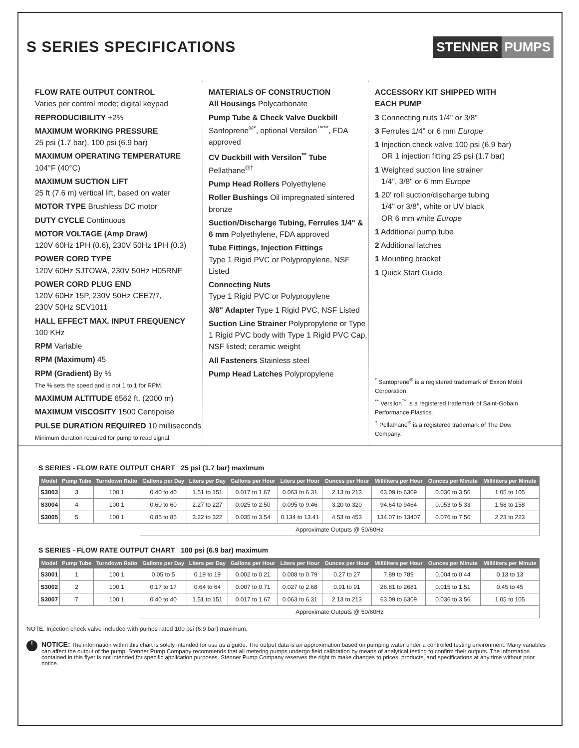S SERIES SPECIFICATIONS
STENNER PUMPS
FLOW RATE OUTPUT CONTROL
Varies per control mode; digital keypad
REPRODUCIBILITY ±2%
MAXIMUM WORKING PRESSURE
25 psi (1.7 bar), 100 psi (6.9 bar)
MAXIMUM OPERATING TEMPERATURE
104°F (40°C)
MAXIMUM SUCTION LIFT
25 ft (7.6 m) vertical lift, based on water
MOTOR TYPE Brushless DC motor
DUTY CYCLE Continuous
MOTOR VOLTAGE (Amp Draw)
120V 60Hz 1PH (0.6), 230V 50Hz 1PH (0.3)
POWER CORD TYPE
120V 60Hz SJTOWA, 230V 50Hz H05RNF
POWER CORD PLUG END
120V 60Hz 15P, 230V 50Hz CEE7/7,
230V 50Hz SEV1011
HALL EFFECT MAX. INPUT FREQUENCY
100 KHz
RPM Variable
RPM (Maximum) 45
RPM (Gradient) By %
The % sets the speed and is not 1 to 1 for RPM.
MAXIMUM ALTITUDE 6562 ft. (2000 m)
MAXIMUM VISCOSITY 1500 Centipoise
PULSE DURATION REQUIRED 10 milliseconds
Minimum duration required for pump to read signal.
MATERIALS OF CONSTRUCTION
All Housings Polycarbonate
Pump Tube & Check Valve Duckbill
Santoprene<sup>®*</sup>, optional Versilon<sup>™**</sup>, FDA approved
CV Duckbill with Versilon<sup>**</sup> Tube Pellathane<sup>®†</sup>
Pump Head Rollers Polyethylene
Roller Bushings Oil impregnated sintered bronze
Suction/Discharge Tubing, Ferrules 1/4" & 6 mm Polyethylene, FDA approved
Tube Fittings, Injection Fittings
Type 1 Rigid PVC or Polypropylene, NSF Listed
Connecting Nuts
Type 1 Rigid PVC or Polypropylene
3/8" Adapter Type 1 Rigid PVC, NSF Listed
Suction Line Strainer Polypropylene or Type 1 Rigid PVC body with Type 1 Rigid PVC Cap, NSF listed; ceramic weight
All Fasteners Stainless steel
Pump Head Latches Polypropylene
ACCESSORY KIT SHIPPED WITH
EACH PUMP
3 Connecting nuts 1/4" or 3/8"
3 Ferrules 1/4" or 6 mm Europe
1 Injection check valve 100 psi (6.9 bar)
OR 1 injection fitting 25 psi (1.7 bar)
1 Weighted suction line strainer
1/4", 3/8" or 6 mm Europe
1 20' roll suction/discharge tubing
1/4" or 3/8", white or UV black
OR 6 mm white Europe
1 Additional pump tube
2 Additional latches
1 Mounting bracket
1 Quick Start Guide
<sup>*</sup> Santoprene<sup>®</sup> is a registered trademark of Exxon Mobil Corporation.
<sup>**</sup> Versilon<sup>™</sup> is a registered trademark of Saint-Gobain Performance Plastics.
<sup>†</sup> Pellathane<sup>®</sup> is a registered trademark of The Dow Company.
S SERIES - FLOW RATE OUTPUT CHART 25 psi (1.7 bar) maximum
| Model | Pump Tube | Turndown Ratio | Gallons per Day | Liters per Day | Gallons per Hour | Liters per Hour | Ounces per Hour | Milliliters per Hour | Ounces per Minute | Milliliters per Minute |
| --- | --- | --- | --- | --- | --- | --- | --- | --- | --- | --- |
| S3003 | 3 | 100:1 | 0.40 to 40 | 1.51 to 151 | 0.017 to 1.67 | 0.063 to 6.31 | 2.13 to 213 | 63.09 to 6309 | 0.036 to 3.56 | 1.05 to 105 |
| S3004 | 4 | 100:1 | 0.60 to 60 | 2.27 to 227 | 0.025 to 2.50 | 0.095 to 9.46 | 3.20 to 320 | 94.64 to 9464 | 0.053 to 5.33 | 1.58 to 158 |
| S3005 | 5 | 100:1 | 0.85 to 85 | 3.22 to 322 | 0.035 to 3.54 | 0.134 to 13.41 | 4.53 to 453 | 134.07 to 13407 | 0.076 to 7.56 | 2.23 to 223 |
| | | | Approximate Outputs @ 50/60Hz | | | | | | | |
S SERIES - FLOW RATE OUTPUT CHART 100 psi (6.9 bar) maximum
| Model | Pump Tube | Turndown Ratio | Gallons per Day | Liters per Day | Gallons per Hour | Liters per Hour | Ounces per Hour | Milliliters per Hour | Ounces per Minute | Milliliters per Minute |
| --- | --- | --- | --- | --- | --- | --- | --- | --- | --- | --- |
| S3001 | 1 | 100:1 | 0.05 to 5 | 0.19 to 19 | 0.002 to 0.21 | 0.008 to 0.79 | 0.27 to 27 | 7.89 to 789 | 0.004 to 0.44 | 0.13 to 13 |
| S3002 | 2 | 100:1 | 0.17 to 17 | 0.64 to 64 | 0.007 to 0.71 | 0.027 to 2.68 | 0.91 to 91 | 26.81 to 2681 | 0.015 to 1.51 | 0.45 to 45 |
| S3007 | 7 | 100:1 | 0.40 to 40 | 1.51 to 151 | 0.017 to 1.67 | 0.063 to 6.31 | 2.13 to 213 | 63.09 to 6309 | 0.036 to 3.56 | 1.05 to 105 |
| | | | Approximate Outputs @ 50/60Hz | | | | | | | |
NOTE: Injection check valve included with pumps rated 100 psi (6.9 bar) maximum.
!
NOTICE: The information within this chart is solely intended for use as a guide. The output data is an approximation based on pumping water under a controlled testing environment. Many variables can affect the output of the pump. Stenner Pump Company recommends that all metering pumps undergo field calibration by means of analytical testing to confirm their outputs. The information contained in this flyer is not intended for specific application purposes. Stenner Pump Company reserves the right to make changes to prices, products, and specifications at any time without prior notice.